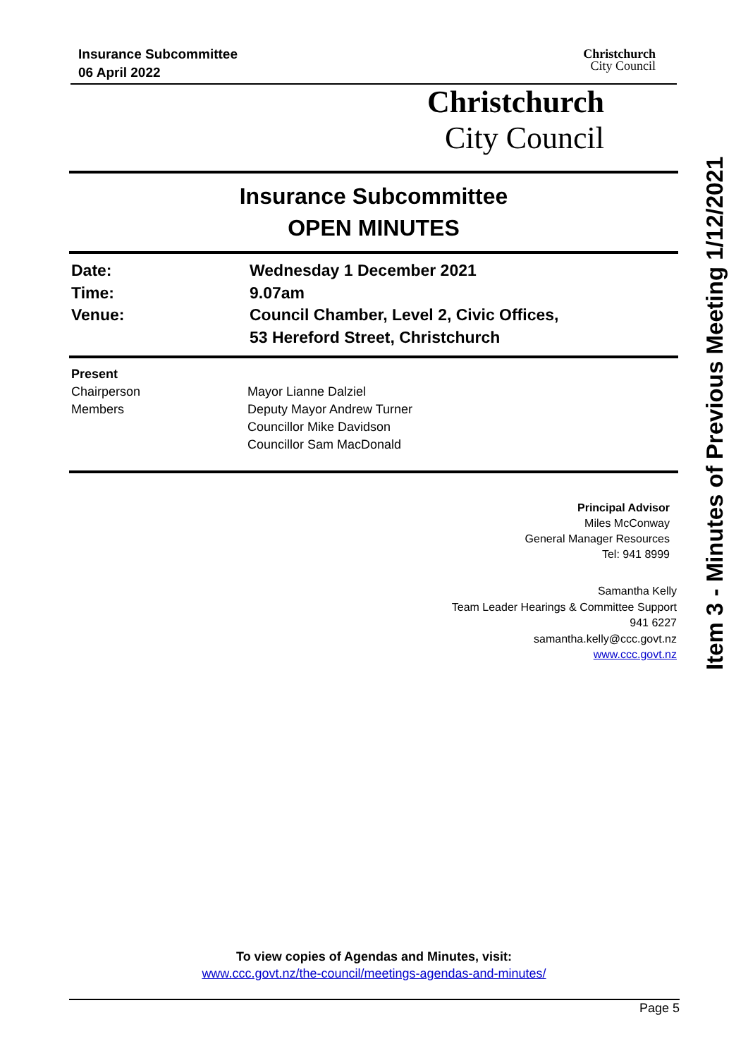Insurance Subcommittee
06 April 2022
Christchurch
City Council
Christchurch
City Council
Insurance Subcommittee
OPEN MINUTES
Date:
Wednesday 1 December 2021
Time:
9.07am
Venue:
Council Chamber, Level 2, Civic Offices,
53 Hereford Street, Christchurch
Present
Chairperson
Members
Mayor Lianne Dalziel
Deputy Mayor Andrew Turner
Councillor Mike Davidson
Councillor Sam MacDonald
Principal Advisor
Miles McConway
General Manager Resources
Tel: 941 8999
Samantha Kelly
Team Leader Hearings & Committee Support
941 6227
samantha.kelly@ccc.govt.nz
www.ccc.govt.nz
Item 3 - Minutes of Previous Meeting 1/12/2021
To view copies of Agendas and Minutes, visit:
www.ccc.govt.nz/the-council/meetings-agendas-and-minutes/
Page 5